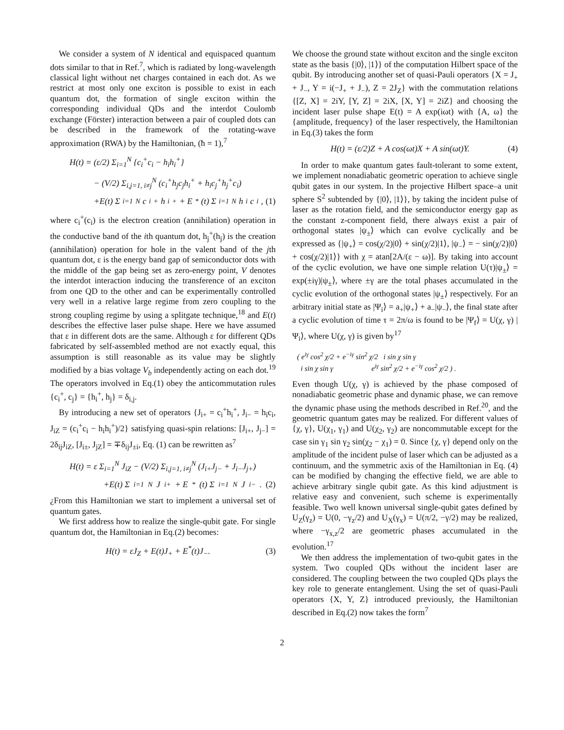We consider a system of N identical and equispaced quantum dots similar to that in Ref.<sup>7</sup>, which is radiated by long-wavelength classical light without net charges contained in each dot. As we restrict at most only one exciton is possible to exist in each quantum dot, the formation of single exciton within the corresponding individual QDs and the interdot Coulomb exchange (Förster) interaction between a pair of coupled dots can be described in the framework of the rotating-wave approximation (RWA) by the Hamiltonian, (ħ = 1),<sup>7</sup>
H(t) = (ε/2) Σ<sub>i=1</sub><sup>N</sup> {c<sub>i</sub><sup>+</sup>c<sub>i</sub> − h<sub>i</sub>h<sub>i</sub><sup>+</sup>}
− (V/2) Σ<sub>i,j=1, i≠j</sub><sup>N</sup> (c<sub>i</sub><sup>+</sup>h<sub>j</sub>c<sub>j</sub>h<sub>i</sub><sup>+</sup> + h<sub>i</sub>c<sub>j</sub><sup>+</sup>h<sub>j</sub><sup>+</sup>c<sub>i</sub>)
+E(t) Σ<sub>i=1</sub><sup>N</sup> c<sub>i</sub><sup>+</sup>h<sub>i</sub><sup>+</sup> + E<sup>*</sup>(t) Σ<sub>i=1</sub><sup>N</sup> h<sub>i</sub>c<sub>i</sub>, (1)
where c<sub>i</sub><sup>+</sup>(c<sub>i</sub>) is the electron creation (annihilation) operation in the conductive band of the ith quantum dot, h<sub>j</sub><sup>+</sup>(h<sub>j</sub>) is the creation (annihilation) operation for hole in the valent band of the jth quantum dot, ε is the energy band gap of semiconductor dots with the middle of the gap being set as zero-energy point, V denotes the interdot interaction inducing the transference of an exciton from one QD to the other and can be experimentally controlled very well in a relative large regime from zero coupling to the strong coupling regime by using a splitgate technique,<sup>18</sup> and E(t) describes the effective laser pulse shape. Here we have assumed that ε in different dots are the same. Although ε for different QDs fabricated by self-assembled method are not exactly equal, this assumption is still reasonable as its value may be slightly modified by a bias voltage V<sub>b</sub> independently acting on each dot.<sup>19</sup> The operators involved in Eq.(1) obey the anticommutation rules {c<sub>i</sub><sup>+</sup>, c<sub>j</sub>} = {h<sub>i</sub><sup>+</sup>, h<sub>j</sub>} = δ<sub>i,j</sub>.
By introducing a new set of operators {J<sub>i+</sub> = c<sub>i</sub><sup>+</sup>h<sub>i</sub><sup>+</sup>, J<sub>i−</sub> = h<sub>i</sub>c<sub>i</sub>, J<sub>iZ</sub> = (c<sub>i</sub><sup>+</sup>c<sub>i</sub> − h<sub>i</sub>h<sub>i</sub><sup>+</sup>)/2} satisfying quasi-spin relations: [J<sub>i+</sub>, J<sub>j−</sub>] = 2δ<sub>ij</sub>J<sub>iZ</sub>, [J<sub>i±</sub>, J<sub>jZ</sub>] = ∓δ<sub>ij</sub>J<sub>±i</sub>, Eq. (1) can be rewritten as<sup>7</sup>
H(t) = ε Σ<sub>i=1</sub><sup>N</sup> J<sub>iZ</sub> − (V/2) Σ<sub>i,j=1, i≠j</sub><sup>N</sup> (J<sub>i+</sub>J<sub>j−</sub> + J<sub>i−</sub>J<sub>j+</sub>)
+E(t) Σ<sub>i=1</sub><sup>N</sup> J<sub>i+</sub> + E<sup>*</sup>(t) Σ<sub>i=1</sub><sup>N</sup> J<sub>i−</sub>. (2)
¿From this Hamiltonian we start to implement a universal set of quantum gates.
We first address how to realize the single-qubit gate. For single quantum dot, the Hamiltonian in Eq.(2) becomes:
H(t) = εJ<sub>Z</sub> + E(t)J<sub>+</sub> + E<sup>*</sup>(t)J<sub>−</sub>. (3)
We choose the ground state without exciton and the single exciton state as the basis {|0⟩, |1⟩} of the computation Hilbert space of the qubit. By introducing another set of quasi-Pauli operators {X = J<sub>+</sub> + J<sub>−</sub>, Y = i(−J<sub>+</sub> + J<sub>−</sub>), Z = 2J<sub>Z</sub>} with the commutation relations {[Z, X] = 2iY, [Y, Z] = 2iX, [X, Y] = 2iZ} and choosing the incident laser pulse shape E(t) = A exp(iωt) with {A, ω} the {amplitude, frequency} of the laser respectively, the Hamiltonian in Eq.(3) takes the form
H(t) = (ε/2)Z + A cos(ωt)X + A sin(ωt)Y. (4)
In order to make quantum gates fault-tolerant to some extent, we implement nonadiabatic geometric operation to achieve single qubit gates in our system. In the projective Hilbert space–a unit sphere S<sup>2</sup> subtended by {|0⟩, |1⟩}, by taking the incident pulse of laser as the rotation field, and the semiconductor energy gap as the constant z-component field, there always exist a pair of orthogonal states |ψ<sub>±</sub>⟩ which can evolve cyclically and be expressed as {|ψ<sub>+</sub>⟩ = cos(χ/2)|0⟩ + sin(χ/2)|1⟩, |ψ<sub>−</sub>⟩ = − sin(χ/2)|0⟩ + cos(χ/2)|1⟩} with χ = atan[2A/(ε − ω)]. By taking into account of the cyclic evolution, we have one simple relation U(τ)|ψ<sub>±</sub>⟩ = exp(±iγ)|ψ<sub>±</sub>⟩, where ±γ are the total phases accumulated in the cyclic evolution of the orthogonal states |ψ<sub>±</sub>⟩ respectively. For an arbitrary initial state as |Ψ<sub>i</sub>⟩ = a<sub>+</sub>|ψ<sub>+</sub>⟩ + a<sub>−</sub>|ψ<sub>−</sub>⟩, the final state after a cyclic evolution of time τ = 2π/ω is found to be |Ψ<sub>f</sub>⟩ = U(χ, γ) |Ψ<sub>i</sub>⟩, where U(χ, γ) is given by<sup>17</sup>
( e<sup>iγ</sup> cos<sup>2</sup> χ/2 + e<sup>−iγ</sup> sin<sup>2</sup> χ/2 i sin χ sin γ
i sin χ sin γ e<sup>iγ</sup> sin<sup>2</sup> χ/2 + e<sup>−iγ</sup> cos<sup>2</sup> χ/2 ) .
Even though U(χ, γ) is achieved by the phase composed of nonadiabatic geometric phase and dynamic phase, we can remove the dynamic phase using the methods described in Ref.<sup>20</sup>, and the geometric quantum gates may be realized. For different values of {χ, γ}, U(χ<sub>1</sub>, γ<sub>1</sub>) and U(χ<sub>2</sub>, γ<sub>2</sub>) are noncommutable except for the case sin γ<sub>1</sub> sin γ<sub>2</sub> sin(χ<sub>2</sub> − χ<sub>1</sub>) = 0. Since {χ, γ} depend only on the amplitude of the incident pulse of laser which can be adjusted as a continuum, and the symmetric axis of the Hamiltonian in Eq. (4) can be modified by changing the effective field, we are able to achieve arbitrary single qubit gate. As this kind adjustment is relative easy and convenient, such scheme is experimentally feasible. Two well known universal single-qubit gates defined by U<sub>Z</sub>(γ<sub>z</sub>) = U(0, −γ<sub>z</sub>/2) and U<sub>X</sub>(γ<sub>x</sub>) = U(π/2, −γ/2) may be realized, where −γ<sub>x,z</sub>/2 are geometric phases accumulated in the evolution.<sup>17</sup>
We then address the implementation of two-qubit gates in the system. Two coupled QDs without the incident laser are considered. The coupling between the two coupled QDs plays the key role to generate entanglement. Using the set of quasi-Pauli operators {X, Y, Z} introduced previously, the Hamiltonian described in Eq.(2) now takes the form<sup>7</sup>
2